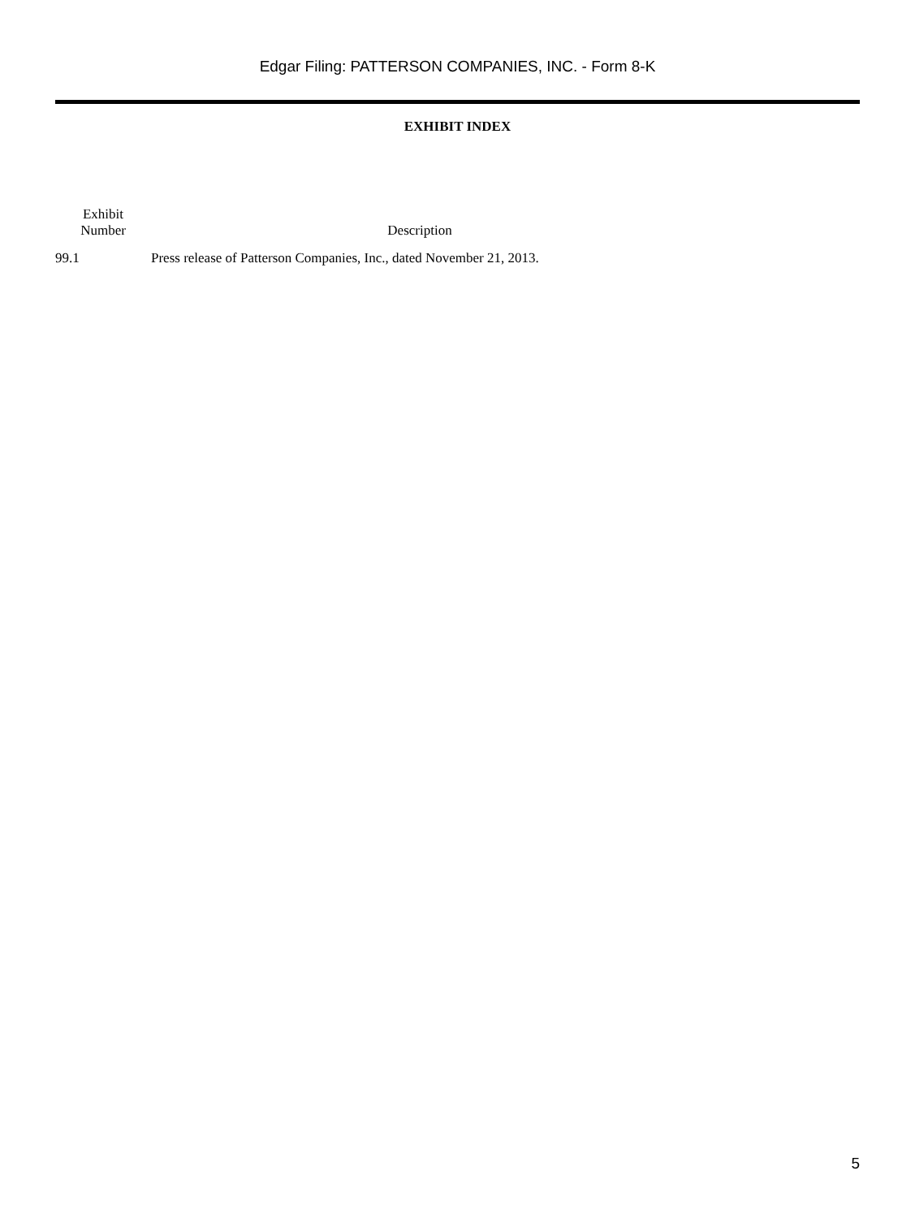Edgar Filing: PATTERSON COMPANIES, INC. - Form 8-K
EXHIBIT INDEX
| Exhibit Number | Description |
| --- | --- |
| 99.1 | Press release of Patterson Companies, Inc., dated November 21, 2013. |
5